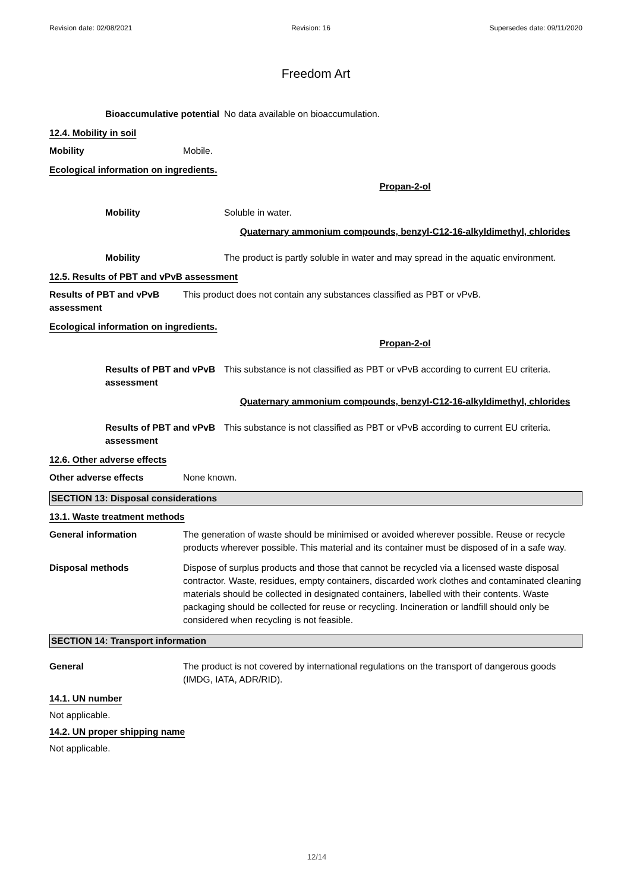Revision date: 02/08/2021 Revision: 16 Supersedes date: 09/11/2020
Freedom Art
Bioaccumulative potential
No data available on bioaccumulation.
12.4. Mobility in soil
Mobility Mobile.
Ecological information on ingredients.
Propan-2-ol
Mobility Soluble in water.
Quaternary ammonium compounds, benzyl-C12-16-alkyldimethyl, chlorides
Mobility The product is partly soluble in water and may spread in the aquatic environment.
12.5. Results of PBT and vPvB assessment
Results of PBT and vPvB assessment
This product does not contain any substances classified as PBT or vPvB.
Ecological information on ingredients.
Propan-2-ol
Results of PBT and vPvB assessment
This substance is not classified as PBT or vPvB according to current EU criteria.
Quaternary ammonium compounds, benzyl-C12-16-alkyldimethyl, chlorides
Results of PBT and vPvB assessment
This substance is not classified as PBT or vPvB according to current EU criteria.
12.6. Other adverse effects
Other adverse effects None known.
SECTION 13: Disposal considerations
13.1. Waste treatment methods
General information The generation of waste should be minimised or avoided wherever possible. Reuse or recycle products wherever possible. This material and its container must be disposed of in a safe way.
Disposal methods Dispose of surplus products and those that cannot be recycled via a licensed waste disposal contractor. Waste, residues, empty containers, discarded work clothes and contaminated cleaning materials should be collected in designated containers, labelled with their contents. Waste packaging should be collected for reuse or recycling. Incineration or landfill should only be considered when recycling is not feasible.
SECTION 14: Transport information
General The product is not covered by international regulations on the transport of dangerous goods (IMDG, IATA, ADR/RID).
14.1. UN number
Not applicable.
14.2. UN proper shipping name
Not applicable.
12/14